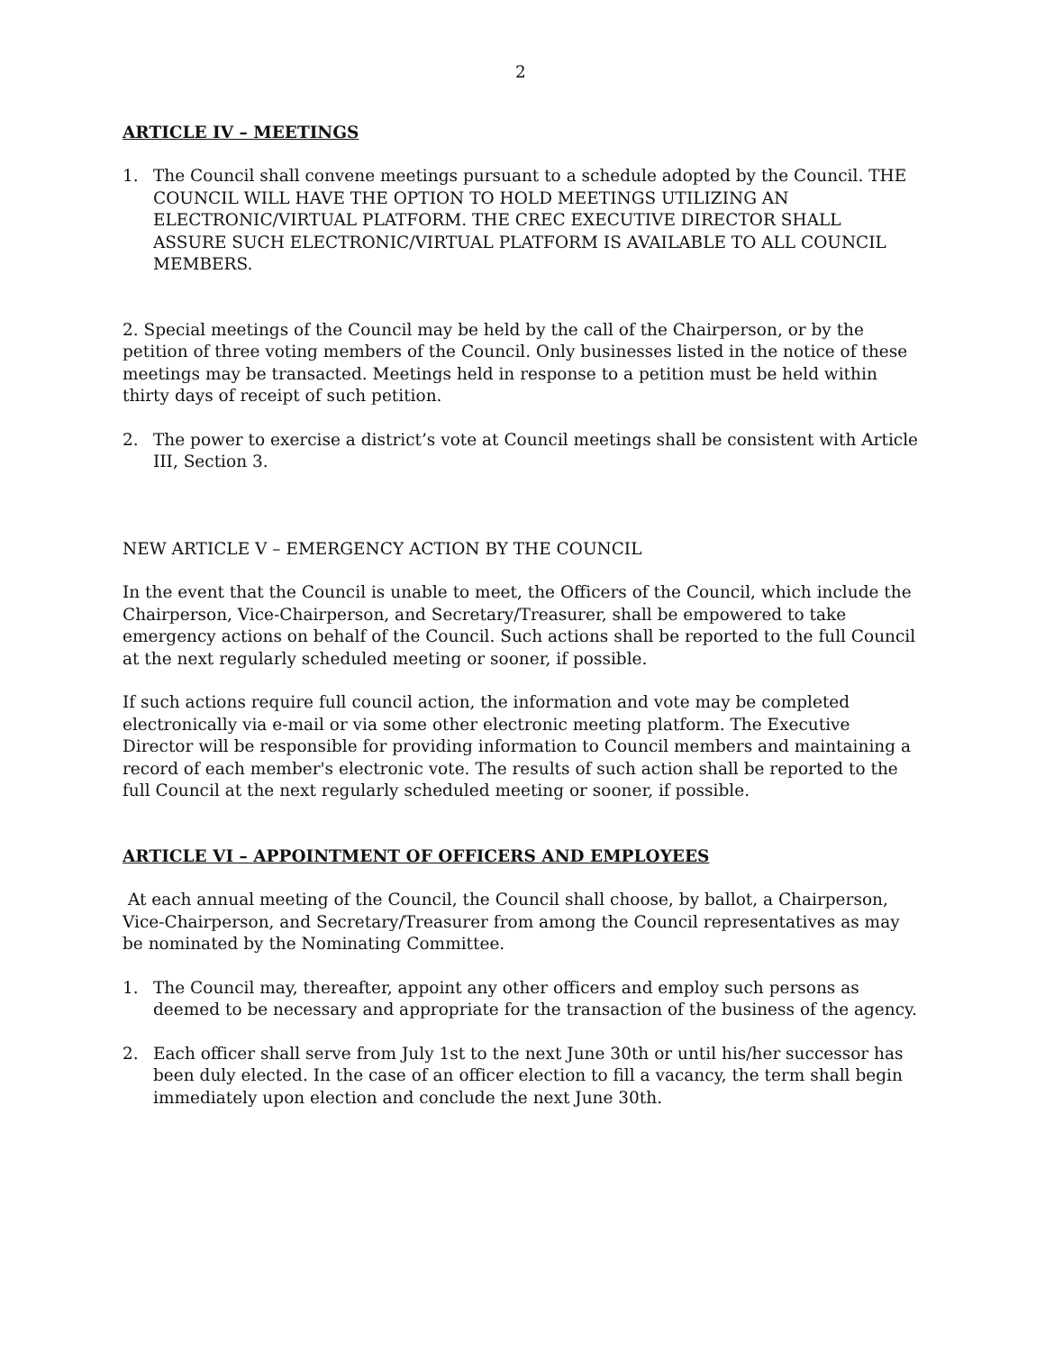2
ARTICLE IV – MEETINGS
1. The Council shall convene meetings pursuant to a schedule adopted by the Council. THE COUNCIL WILL HAVE THE OPTION TO HOLD MEETINGS UTILIZING AN ELECTRONIC/VIRTUAL PLATFORM. THE CREC EXECUTIVE DIRECTOR SHALL ASSURE SUCH ELECTRONIC/VIRTUAL PLATFORM IS AVAILABLE TO ALL COUNCIL MEMBERS.
2. Special meetings of the Council may be held by the call of the Chairperson, or by the petition of three voting members of the Council. Only businesses listed in the notice of these meetings may be transacted. Meetings held in response to a petition must be held within thirty days of receipt of such petition.
2. The power to exercise a district’s vote at Council meetings shall be consistent with Article III, Section 3.
NEW ARTICLE V – EMERGENCY ACTION BY THE COUNCIL
In the event that the Council is unable to meet, the Officers of the Council, which include the Chairperson, Vice-Chairperson, and Secretary/Treasurer, shall be empowered to take emergency actions on behalf of the Council. Such actions shall be reported to the full Council at the next regularly scheduled meeting or sooner, if possible.
If such actions require full council action, the information and vote may be completed electronically via e-mail or via some other electronic meeting platform. The Executive Director will be responsible for providing information to Council members and maintaining a record of each member's electronic vote. The results of such action shall be reported to the full Council at the next regularly scheduled meeting or sooner, if possible.
ARTICLE VI – APPOINTMENT OF OFFICERS AND EMPLOYEES
At each annual meeting of the Council, the Council shall choose, by ballot, a Chairperson, Vice-Chairperson, and Secretary/Treasurer from among the Council representatives as may be nominated by the Nominating Committee.
1. The Council may, thereafter, appoint any other officers and employ such persons as deemed to be necessary and appropriate for the transaction of the business of the agency.
2. Each officer shall serve from July 1st to the next June 30th or until his/her successor has been duly elected. In the case of an officer election to fill a vacancy, the term shall begin immediately upon election and conclude the next June 30th.